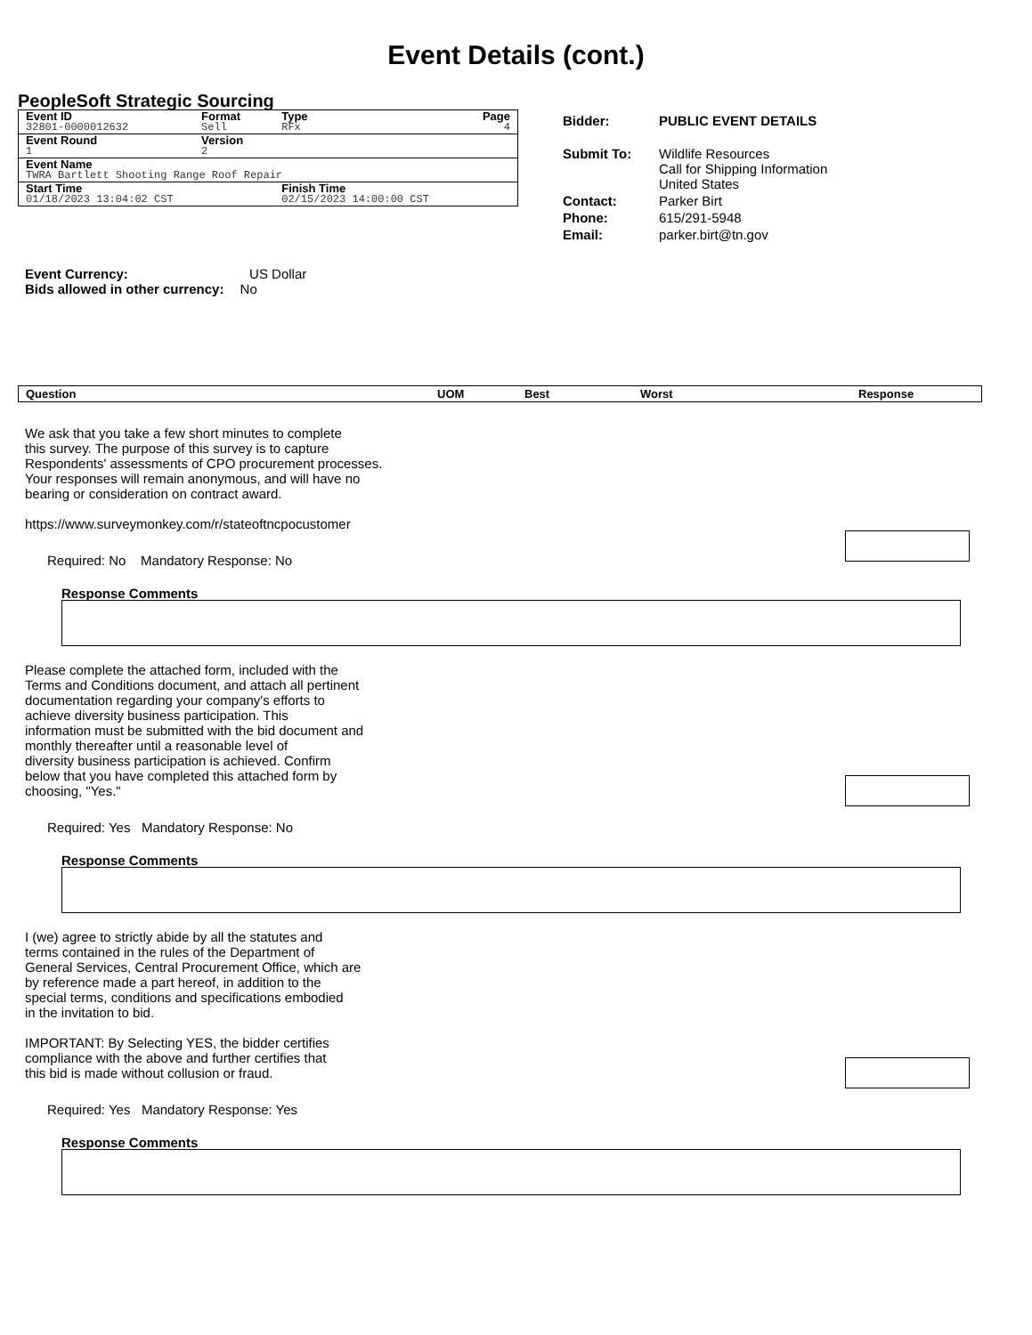Event Details (cont.)
PeopleSoft Strategic Sourcing
| Event ID | Format | Type | Page |
| 32801-0000012632 | Sell | RFx | 4 |
| Event Round | Version | | |
| 1 | 2 | | |
| Event Name | | | |
| TWRA Bartlett Shooting Range Roof Repair | | | |
| Start Time | | Finish Time | |
| 01/18/2023 13:04:02 CST | | 02/15/2023 14:00:00 CST | |
| Bidder: | PUBLIC EVENT DETAILS |
| Submit To: | Wildlife Resources Call for Shipping Information United States |
| Contact: | Parker Birt |
| Phone: | 615/291-5948 |
| Email: | parker.birt@tn.gov |
Event Currency: US Dollar
Bids allowed in other currency: No
Question UOM Best Worst Response
We ask that you take a few short minutes to complete
this survey. The purpose of this survey is to capture
Respondents' assessments of CPO procurement processes.
Your responses will remain anonymous, and will have no
bearing or consideration on contract award.
https://www.surveymonkey.com/r/stateoftncpocustomer
Required: No Mandatory Response: No
Response Comments
Please complete the attached form, included with the
Terms and Conditions document, and attach all pertinent
documentation regarding your company's efforts to
achieve diversity business participation. This
information must be submitted with the bid document and
monthly thereafter until a reasonable level of
diversity business participation is achieved. Confirm
below that you have completed this attached form by
choosing, "Yes."
Required: Yes Mandatory Response: No
Response Comments
I (we) agree to strictly abide by all the statutes and
terms contained in the rules of the Department of
General Services, Central Procurement Office, which are
by reference made a part hereof, in addition to the
special terms, conditions and specifications embodied
in the invitation to bid.
IMPORTANT: By Selecting YES, the bidder certifies
compliance with the above and further certifies that
this bid is made without collusion or fraud.
Required: Yes Mandatory Response: Yes
Response Comments